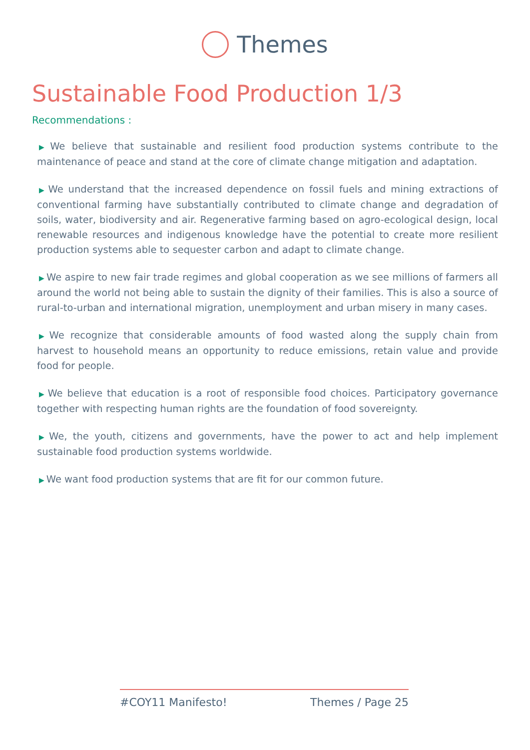Themes
Sustainable Food Production 1/3
Recommendations :
▶ We believe that sustainable and resilient food production systems contribute to the maintenance of peace and stand at the core of climate change mitigation and adaptation.
▶ We understand that the increased dependence on fossil fuels and mining extractions of conventional farming have substantially contributed to climate change and degradation of soils, water, biodiversity and air. Regenerative farming based on agro-ecological design, local renewable resources and indigenous knowledge have the potential to create more resilient production systems able to sequester carbon and adapt to climate change.
▶ We aspire to new fair trade regimes and global cooperation as we see millions of farmers all around the world not being able to sustain the dignity of their families. This is also a source of rural-to-urban and international migration, unemployment and urban misery in many cases.
▶ We recognize that considerable amounts of food wasted along the supply chain from harvest to household means an opportunity to reduce emissions, retain value and provide food for people.
▶ We believe that education is a root of responsible food choices. Participatory governance together with respecting human rights are the foundation of food sovereignty.
▶ We, the youth, citizens and governments, have the power to act and help implement sustainable food production systems worldwide.
▶ We want food production systems that are fit for our common future.
#COY11 Manifesto! Themes / Page 25